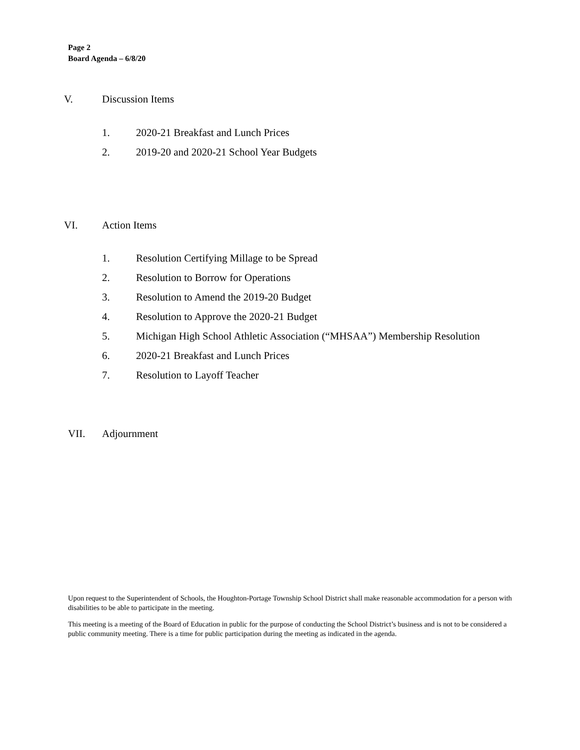Page 2
Board Agenda – 6/8/20
V. Discussion Items
1. 2020-21 Breakfast and Lunch Prices
2. 2019-20 and 2020-21 School Year Budgets
VI. Action Items
1. Resolution Certifying Millage to be Spread
2. Resolution to Borrow for Operations
3. Resolution to Amend the 2019-20 Budget
4. Resolution to Approve the 2020-21 Budget
5. Michigan High School Athletic Association (“MHSAA”) Membership Resolution
6. 2020-21 Breakfast and Lunch Prices
7. Resolution to Layoff Teacher
VII. Adjournment
Upon request to the Superintendent of Schools, the Houghton-Portage Township School District shall make reasonable accommodation for a person with disabilities to be able to participate in the meeting.
This meeting is a meeting of the Board of Education in public for the purpose of conducting the School District’s business and is not to be considered a public community meeting. There is a time for public participation during the meeting as indicated in the agenda.